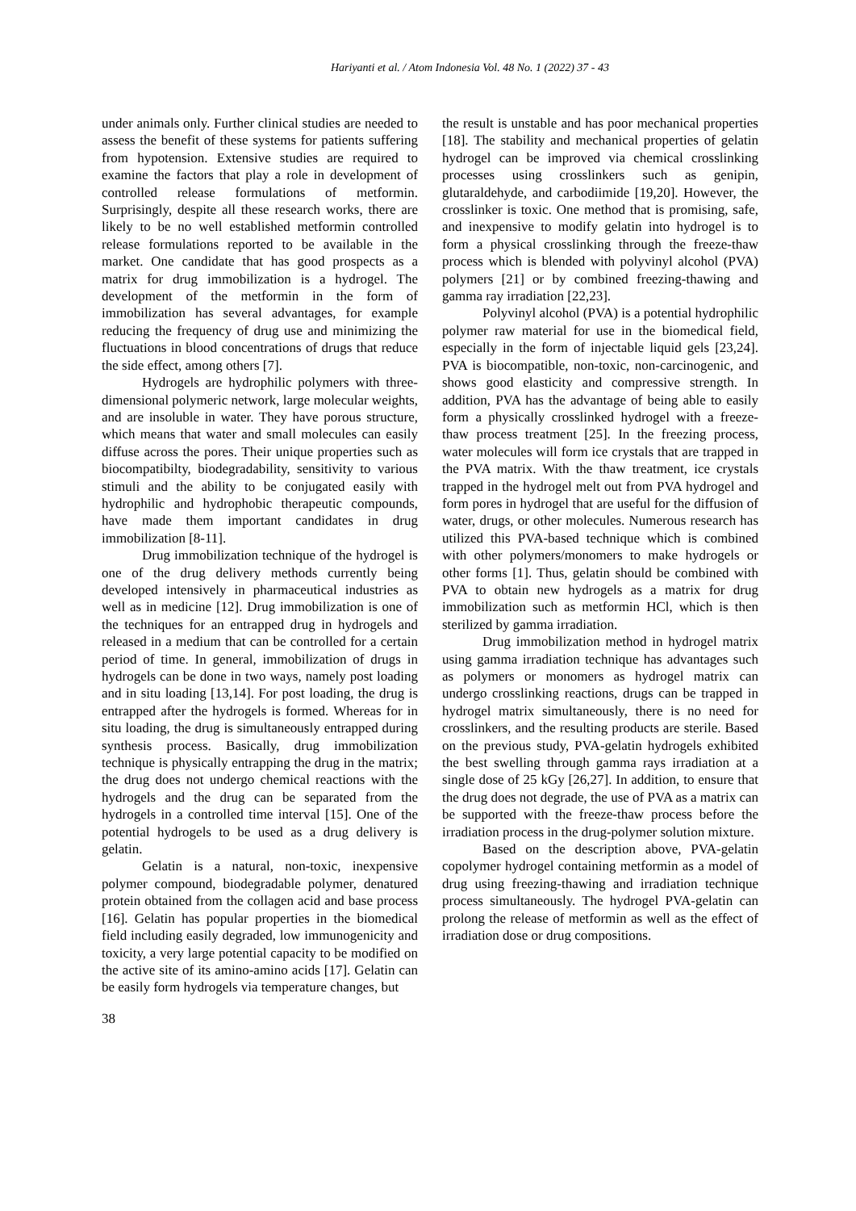Hariyanti et al. / Atom Indonesia Vol. 48 No. 1 (2022) 37 - 43
under animals only. Further clinical studies are needed to assess the benefit of these systems for patients suffering from hypotension. Extensive studies are required to examine the factors that play a role in development of controlled release formulations of metformin. Surprisingly, despite all these research works, there are likely to be no well established metformin controlled release formulations reported to be available in the market. One candidate that has good prospects as a matrix for drug immobilization is a hydrogel. The development of the metformin in the form of immobilization has several advantages, for example reducing the frequency of drug use and minimizing the fluctuations in blood concentrations of drugs that reduce the side effect, among others [7].
Hydrogels are hydrophilic polymers with three-dimensional polymeric network, large molecular weights, and are insoluble in water. They have porous structure, which means that water and small molecules can easily diffuse across the pores. Their unique properties such as biocompatibilty, biodegradability, sensitivity to various stimuli and the ability to be conjugated easily with hydrophilic and hydrophobic therapeutic compounds, have made them important candidates in drug immobilization [8-11].
Drug immobilization technique of the hydrogel is one of the drug delivery methods currently being developed intensively in pharmaceutical industries as well as in medicine [12]. Drug immobilization is one of the techniques for an entrapped drug in hydrogels and released in a medium that can be controlled for a certain period of time. In general, immobilization of drugs in hydrogels can be done in two ways, namely post loading and in situ loading [13,14]. For post loading, the drug is entrapped after the hydrogels is formed. Whereas for in situ loading, the drug is simultaneously entrapped during synthesis process. Basically, drug immobilization technique is physically entrapping the drug in the matrix; the drug does not undergo chemical reactions with the hydrogels and the drug can be separated from the hydrogels in a controlled time interval [15]. One of the potential hydrogels to be used as a drug delivery is gelatin.
Gelatin is a natural, non-toxic, inexpensive polymer compound, biodegradable polymer, denatured protein obtained from the collagen acid and base process [16]. Gelatin has popular properties in the biomedical field including easily degraded, low immunogenicity and toxicity, a very large potential capacity to be modified on the active site of its amino-amino acids [17]. Gelatin can be easily form hydrogels via temperature changes, but
the result is unstable and has poor mechanical properties [18]. The stability and mechanical properties of gelatin hydrogel can be improved via chemical crosslinking processes using crosslinkers such as genipin, glutaraldehyde, and carbodiimide [19,20]. However, the crosslinker is toxic. One method that is promising, safe, and inexpensive to modify gelatin into hydrogel is to form a physical crosslinking through the freeze-thaw process which is blended with polyvinyl alcohol (PVA) polymers [21] or by combined freezing-thawing and gamma ray irradiation [22,23].
Polyvinyl alcohol (PVA) is a potential hydrophilic polymer raw material for use in the biomedical field, especially in the form of injectable liquid gels [23,24]. PVA is biocompatible, non-toxic, non-carcinogenic, and shows good elasticity and compressive strength. In addition, PVA has the advantage of being able to easily form a physically crosslinked hydrogel with a freeze-thaw process treatment [25]. In the freezing process, water molecules will form ice crystals that are trapped in the PVA matrix. With the thaw treatment, ice crystals trapped in the hydrogel melt out from PVA hydrogel and form pores in hydrogel that are useful for the diffusion of water, drugs, or other molecules. Numerous research has utilized this PVA-based technique which is combined with other polymers/monomers to make hydrogels or other forms [1]. Thus, gelatin should be combined with PVA to obtain new hydrogels as a matrix for drug immobilization such as metformin HCl, which is then sterilized by gamma irradiation.
Drug immobilization method in hydrogel matrix using gamma irradiation technique has advantages such as polymers or monomers as hydrogel matrix can undergo crosslinking reactions, drugs can be trapped in hydrogel matrix simultaneously, there is no need for crosslinkers, and the resulting products are sterile. Based on the previous study, PVA-gelatin hydrogels exhibited the best swelling through gamma rays irradiation at a single dose of 25 kGy [26,27]. In addition, to ensure that the drug does not degrade, the use of PVA as a matrix can be supported with the freeze-thaw process before the irradiation process in the drug-polymer solution mixture.
Based on the description above, PVA-gelatin copolymer hydrogel containing metformin as a model of drug using freezing-thawing and irradiation technique process simultaneously. The hydrogel PVA-gelatin can prolong the release of metformin as well as the effect of irradiation dose or drug compositions.
38